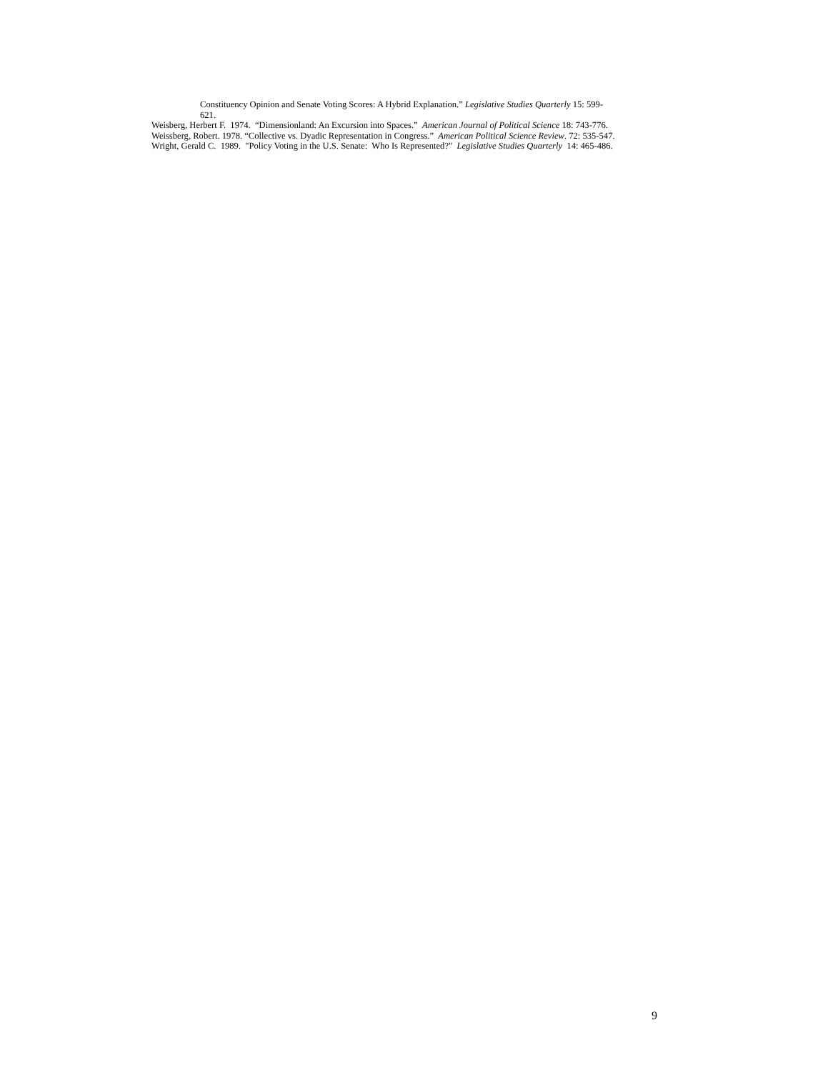Constituency Opinion and Senate Voting Scores: A Hybrid Explanation.” Legislative Studies Quarterly 15: 599-621.
Weisberg, Herbert F. 1974. “Dimensionland: An Excursion into Spaces.” American Journal of Political Science 18: 743-776.
Weissberg, Robert. 1978. “Collective vs. Dyadic Representation in Congress.” American Political Science Review. 72: 535-547.
Wright, Gerald C. 1989. "Policy Voting in the U.S. Senate: Who Is Represented?" Legislative Studies Quarterly 14: 465-486.
9